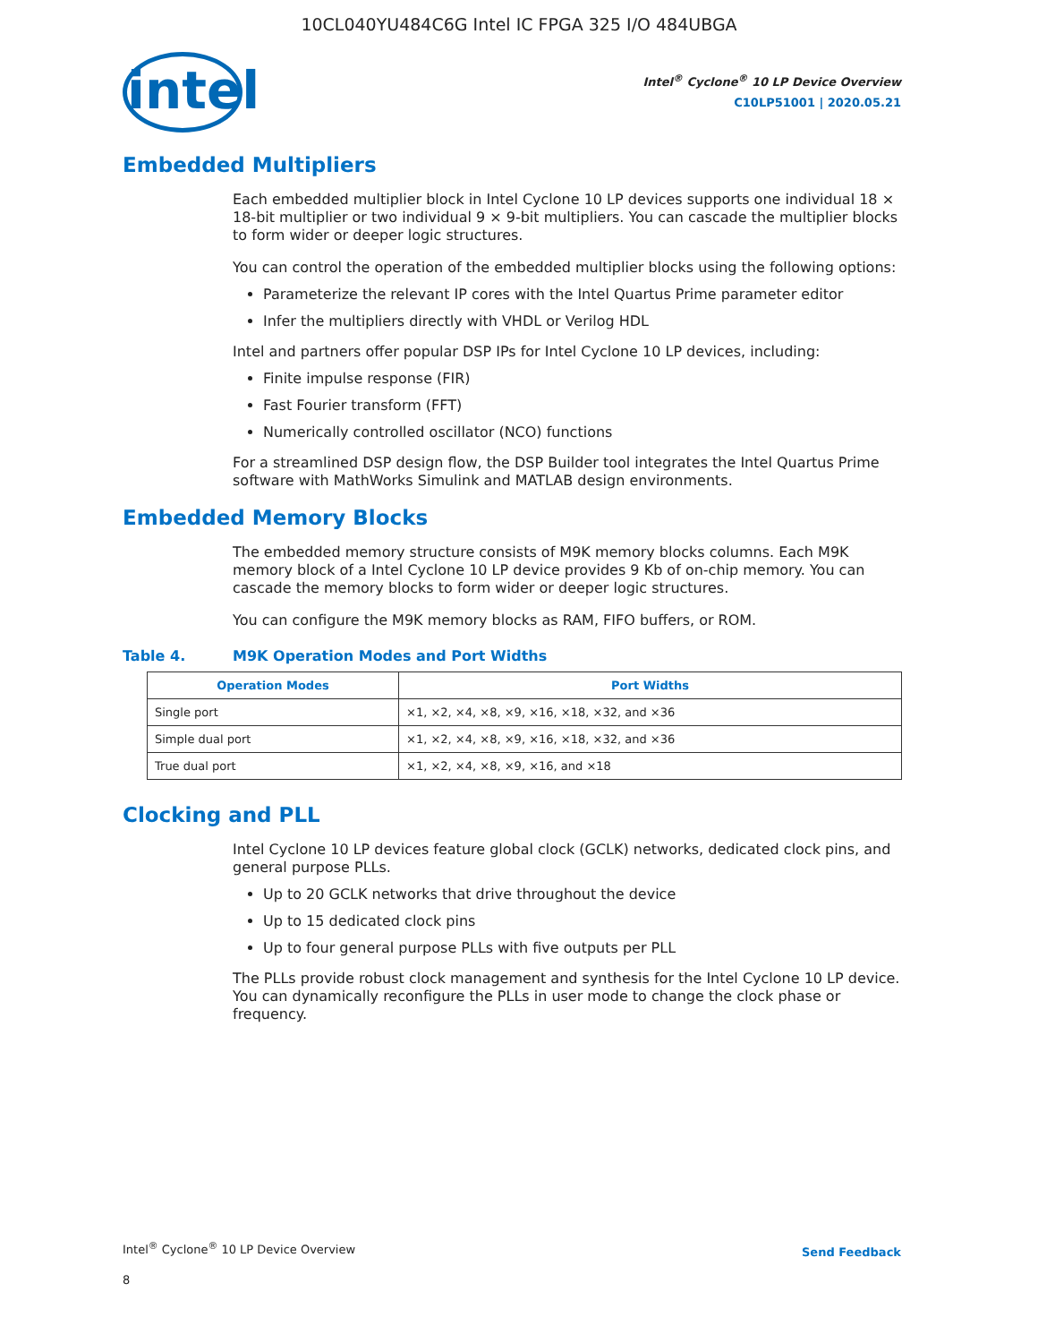10CL040YU484C6G Intel IC FPGA 325 I/O 484UBGA
intel
Intel<sup>®</sup> Cyclone<sup>®</sup> 10 LP Device Overview
C10LP51001 | 2020.05.21
Embedded Multipliers
Each embedded multiplier block in Intel Cyclone 10 LP devices supports one individual 18 × 18-bit multiplier or two individual 9 × 9-bit multipliers. You can cascade the multiplier blocks to form wider or deeper logic structures.
You can control the operation of the embedded multiplier blocks using the following options:
Parameterize the relevant IP cores with the Intel Quartus Prime parameter editor
Infer the multipliers directly with VHDL or Verilog HDL
Intel and partners offer popular DSP IPs for Intel Cyclone 10 LP devices, including:
Finite impulse response (FIR)
Fast Fourier transform (FFT)
Numerically controlled oscillator (NCO) functions
For a streamlined DSP design flow, the DSP Builder tool integrates the Intel Quartus Prime software with MathWorks Simulink and MATLAB design environments.
Embedded Memory Blocks
The embedded memory structure consists of M9K memory blocks columns. Each M9K memory block of a Intel Cyclone 10 LP device provides 9 Kb of on-chip memory. You can cascade the memory blocks to form wider or deeper logic structures.
You can configure the M9K memory blocks as RAM, FIFO buffers, or ROM.
Table 4. M9K Operation Modes and Port Widths
| Operation Modes | Port Widths |
| --- | --- |
| Single port | ×1, ×2, ×4, ×8, ×9, ×16, ×18, ×32, and ×36 |
| Simple dual port | ×1, ×2, ×4, ×8, ×9, ×16, ×18, ×32, and ×36 |
| True dual port | ×1, ×2, ×4, ×8, ×9, ×16, and ×18 |
Clocking and PLL
Intel Cyclone 10 LP devices feature global clock (GCLK) networks, dedicated clock pins, and general purpose PLLs.
Up to 20 GCLK networks that drive throughout the device
Up to 15 dedicated clock pins
Up to four general purpose PLLs with five outputs per PLL
The PLLs provide robust clock management and synthesis for the Intel Cyclone 10 LP device. You can dynamically reconfigure the PLLs in user mode to change the clock phase or frequency.
Intel<sup>®</sup> Cyclone<sup>®</sup> 10 LP Device Overview
Send Feedback
8